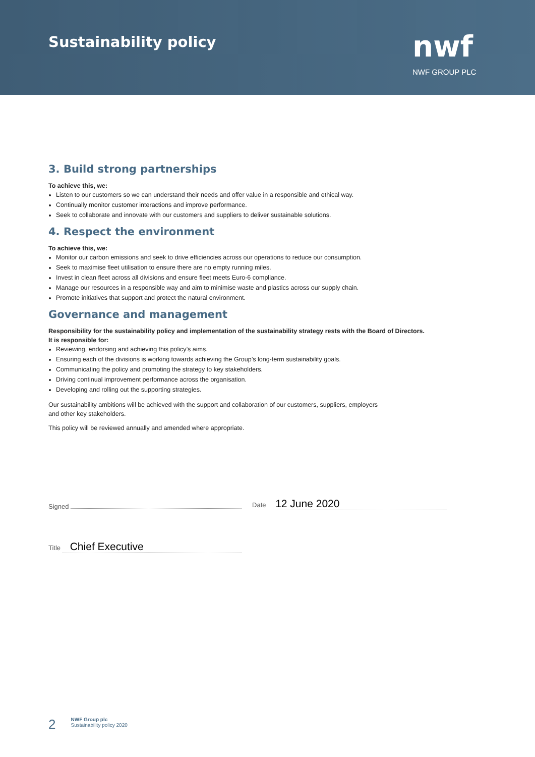Sustainability policy
nwf
NWF GROUP PLC
3. Build strong partnerships
To achieve this, we:
Listen to our customers so we can understand their needs and offer value in a responsible and ethical way.
Continually monitor customer interactions and improve performance.
Seek to collaborate and innovate with our customers and suppliers to deliver sustainable solutions.
4. Respect the environment
To achieve this, we:
Monitor our carbon emissions and seek to drive efficiencies across our operations to reduce our consumption.
Seek to maximise fleet utilisation to ensure there are no empty running miles.
Invest in clean fleet across all divisions and ensure fleet meets Euro-6 compliance.
Manage our resources in a responsible way and aim to minimise waste and plastics across our supply chain.
Promote initiatives that support and protect the natural environment.
Governance and management
Responsibility for the sustainability policy and implementation of the sustainability strategy rests with the Board of Directors.
It is responsible for:
Reviewing, endorsing and achieving this policy’s aims.
Ensuring each of the divisions is working towards achieving the Group’s long-term sustainability goals.
Communicating the policy and promoting the strategy to key stakeholders.
Driving continual improvement performance across the organisation.
Developing and rolling out the supporting strategies.
Our sustainability ambitions will be achieved with the support and collaboration of our customers, suppliers, employers
and other key stakeholders.
This policy will be reviewed annually and amended where appropriate.
Signed
Date 12 June 2020
Title Chief Executive
2
NWF Group plc
Sustainability policy 2020